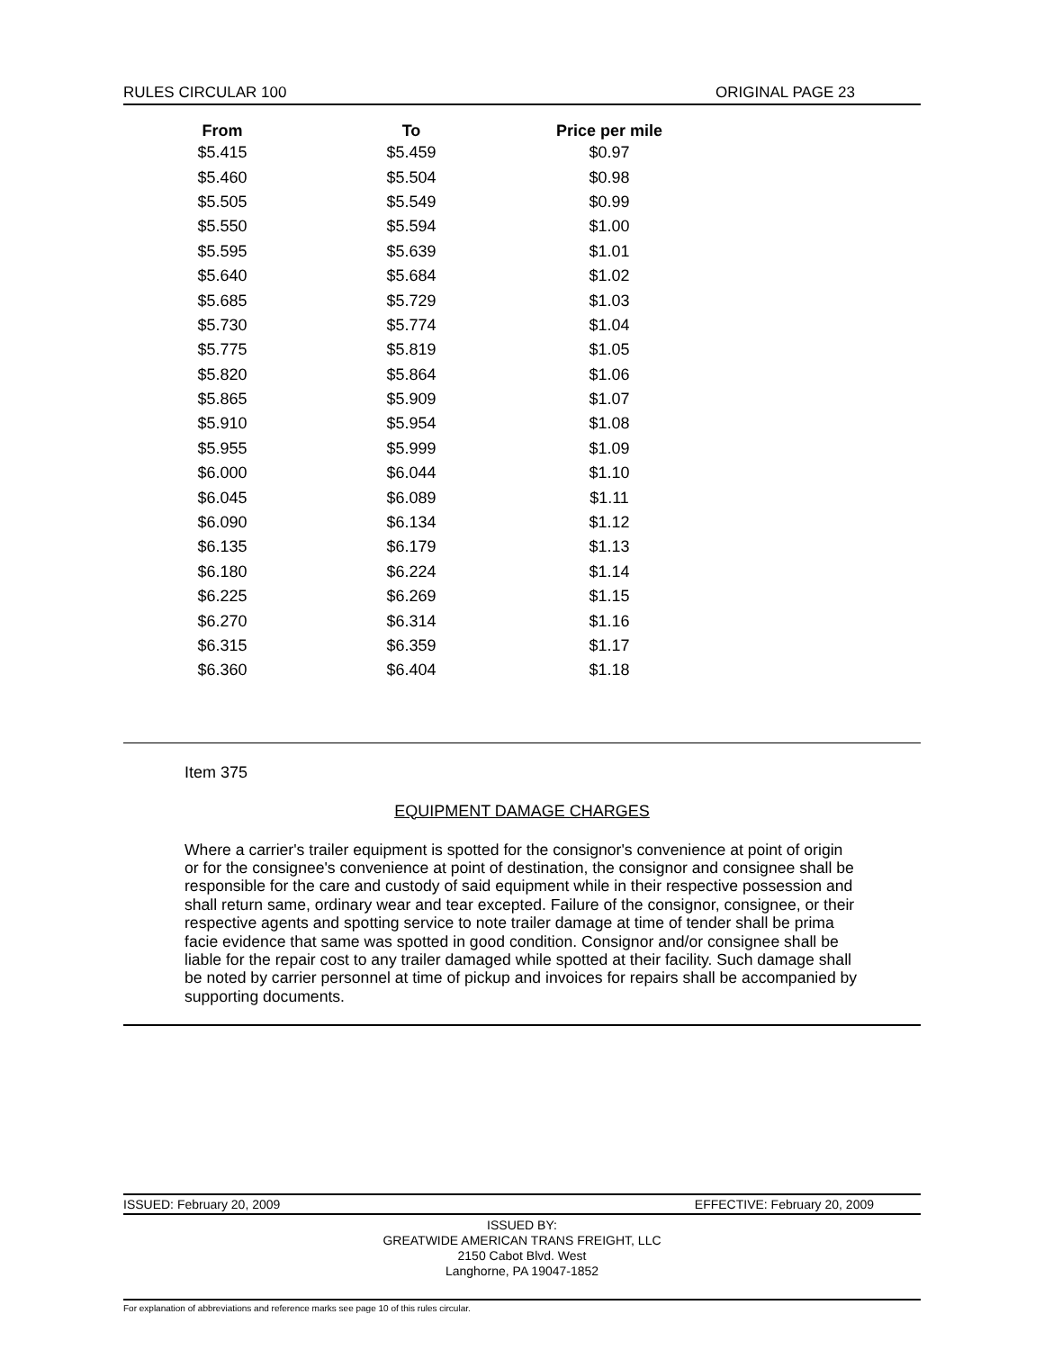RULES CIRCULAR 100 ORIGINAL PAGE 23
| From | To | Price per mile |
| --- | --- | --- |
| $5.415 | $5.459 | $0.97 |
| $5.460 | $5.504 | $0.98 |
| $5.505 | $5.549 | $0.99 |
| $5.550 | $5.594 | $1.00 |
| $5.595 | $5.639 | $1.01 |
| $5.640 | $5.684 | $1.02 |
| $5.685 | $5.729 | $1.03 |
| $5.730 | $5.774 | $1.04 |
| $5.775 | $5.819 | $1.05 |
| $5.820 | $5.864 | $1.06 |
| $5.865 | $5.909 | $1.07 |
| $5.910 | $5.954 | $1.08 |
| $5.955 | $5.999 | $1.09 |
| $6.000 | $6.044 | $1.10 |
| $6.045 | $6.089 | $1.11 |
| $6.090 | $6.134 | $1.12 |
| $6.135 | $6.179 | $1.13 |
| $6.180 | $6.224 | $1.14 |
| $6.225 | $6.269 | $1.15 |
| $6.270 | $6.314 | $1.16 |
| $6.315 | $6.359 | $1.17 |
| $6.360 | $6.404 | $1.18 |
Item 375
EQUIPMENT DAMAGE CHARGES
Where a carrier's trailer equipment is spotted for the consignor's convenience at point of origin or for the consignee's convenience at point of destination, the consignor and consignee shall be responsible for the care and custody of said equipment while in their respective possession and shall return same, ordinary wear and tear excepted. Failure of the consignor, consignee, or their respective agents and spotting service to note trailer damage at time of tender shall be prima facie evidence that same was spotted in good condition. Consignor and/or consignee shall be liable for the repair cost to any trailer damaged while spotted at their facility. Such damage shall be noted by carrier personnel at time of pickup and invoices for repairs shall be accompanied by supporting documents.
ISSUED: February 20, 2009 EFFECTIVE: February 20, 2009
ISSUED BY:
GREATWIDE AMERICAN TRANS FREIGHT, LLC
2150 Cabot Blvd. West
Langhorne, PA 19047-1852
For explanation of abbreviations and reference marks see page 10 of this rules circular.